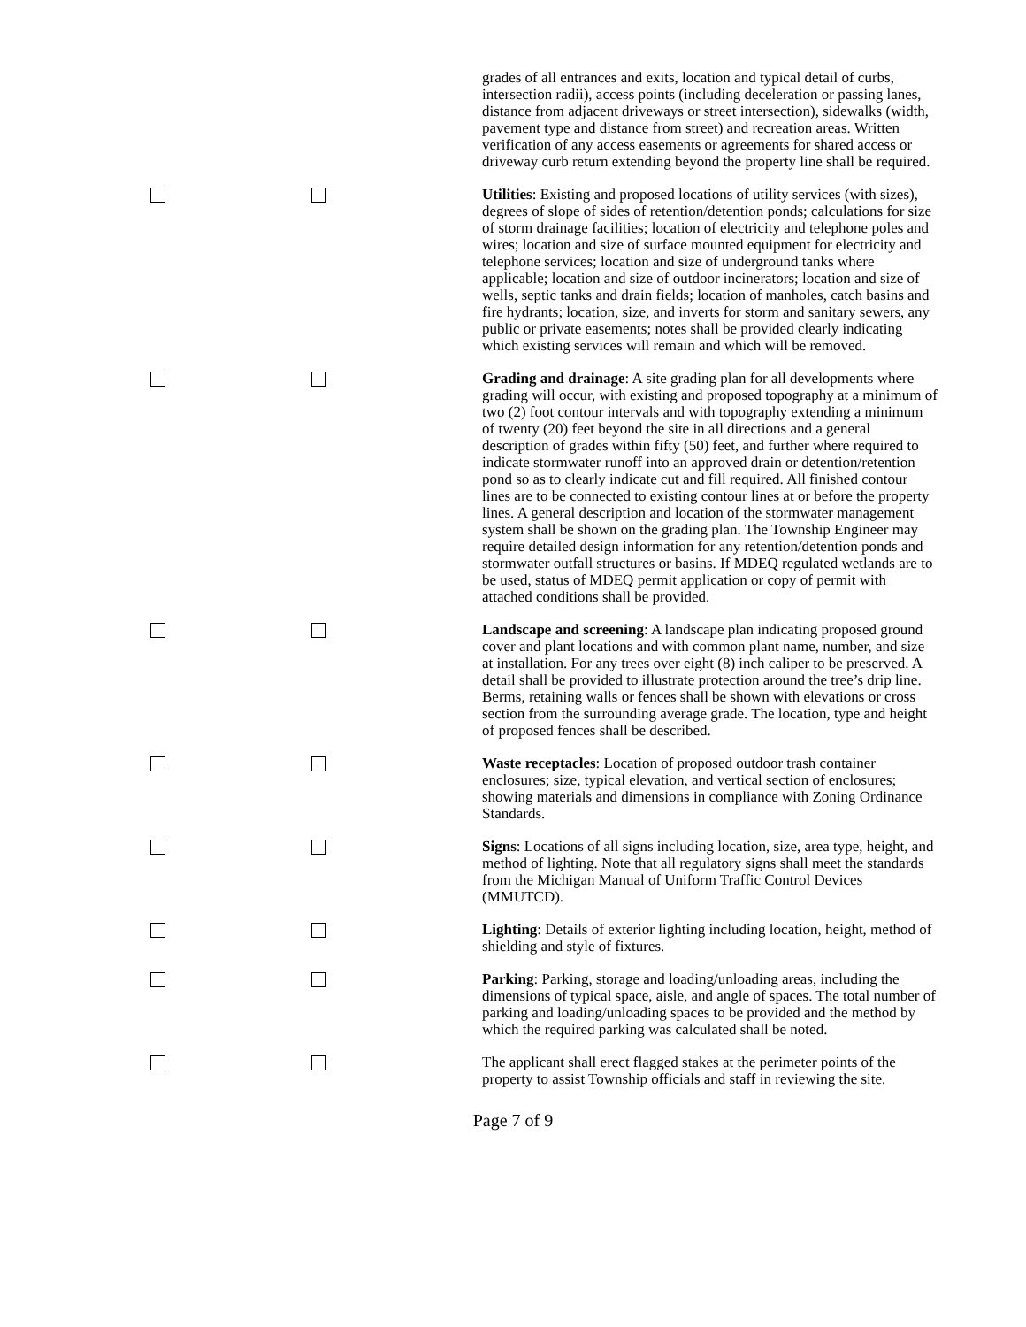grades of all entrances and exits, location and typical detail of curbs, intersection radii), access points (including deceleration or passing lanes, distance from adjacent driveways or street intersection), sidewalks (width, pavement type and distance from street) and recreation areas. Written verification of any access easements or agreements for shared access or driveway curb return extending beyond the property line shall be required.
Utilities: Existing and proposed locations of utility services (with sizes), degrees of slope of sides of retention/detention ponds; calculations for size of storm drainage facilities; location of electricity and telephone poles and wires; location and size of surface mounted equipment for electricity and telephone services; location and size of underground tanks where applicable; location and size of outdoor incinerators; location and size of wells, septic tanks and drain fields; location of manholes, catch basins and fire hydrants; location, size, and inverts for storm and sanitary sewers, any public or private easements; notes shall be provided clearly indicating which existing services will remain and which will be removed.
Grading and drainage: A site grading plan for all developments where grading will occur, with existing and proposed topography at a minimum of two (2) foot contour intervals and with topography extending a minimum of twenty (20) feet beyond the site in all directions and a general description of grades within fifty (50) feet, and further where required to indicate stormwater runoff into an approved drain or detention/retention pond so as to clearly indicate cut and fill required. All finished contour lines are to be connected to existing contour lines at or before the property lines. A general description and location of the stormwater management system shall be shown on the grading plan. The Township Engineer may require detailed design information for any retention/detention ponds and stormwater outfall structures or basins. If MDEQ regulated wetlands are to be used, status of MDEQ permit application or copy of permit with attached conditions shall be provided.
Landscape and screening: A landscape plan indicating proposed ground cover and plant locations and with common plant name, number, and size at installation. For any trees over eight (8) inch caliper to be preserved. A detail shall be provided to illustrate protection around the tree’s drip line. Berms, retaining walls or fences shall be shown with elevations or cross section from the surrounding average grade. The location, type and height of proposed fences shall be described.
Waste receptacles: Location of proposed outdoor trash container enclosures; size, typical elevation, and vertical section of enclosures; showing materials and dimensions in compliance with Zoning Ordinance Standards.
Signs: Locations of all signs including location, size, area type, height, and method of lighting. Note that all regulatory signs shall meet the standards from the Michigan Manual of Uniform Traffic Control Devices (MMUTCD).
Lighting: Details of exterior lighting including location, height, method of shielding and style of fixtures.
Parking: Parking, storage and loading/unloading areas, including the dimensions of typical space, aisle, and angle of spaces. The total number of parking and loading/unloading spaces to be provided and the method by which the required parking was calculated shall be noted.
The applicant shall erect flagged stakes at the perimeter points of the property to assist Township officials and staff in reviewing the site.
Page 7 of 9